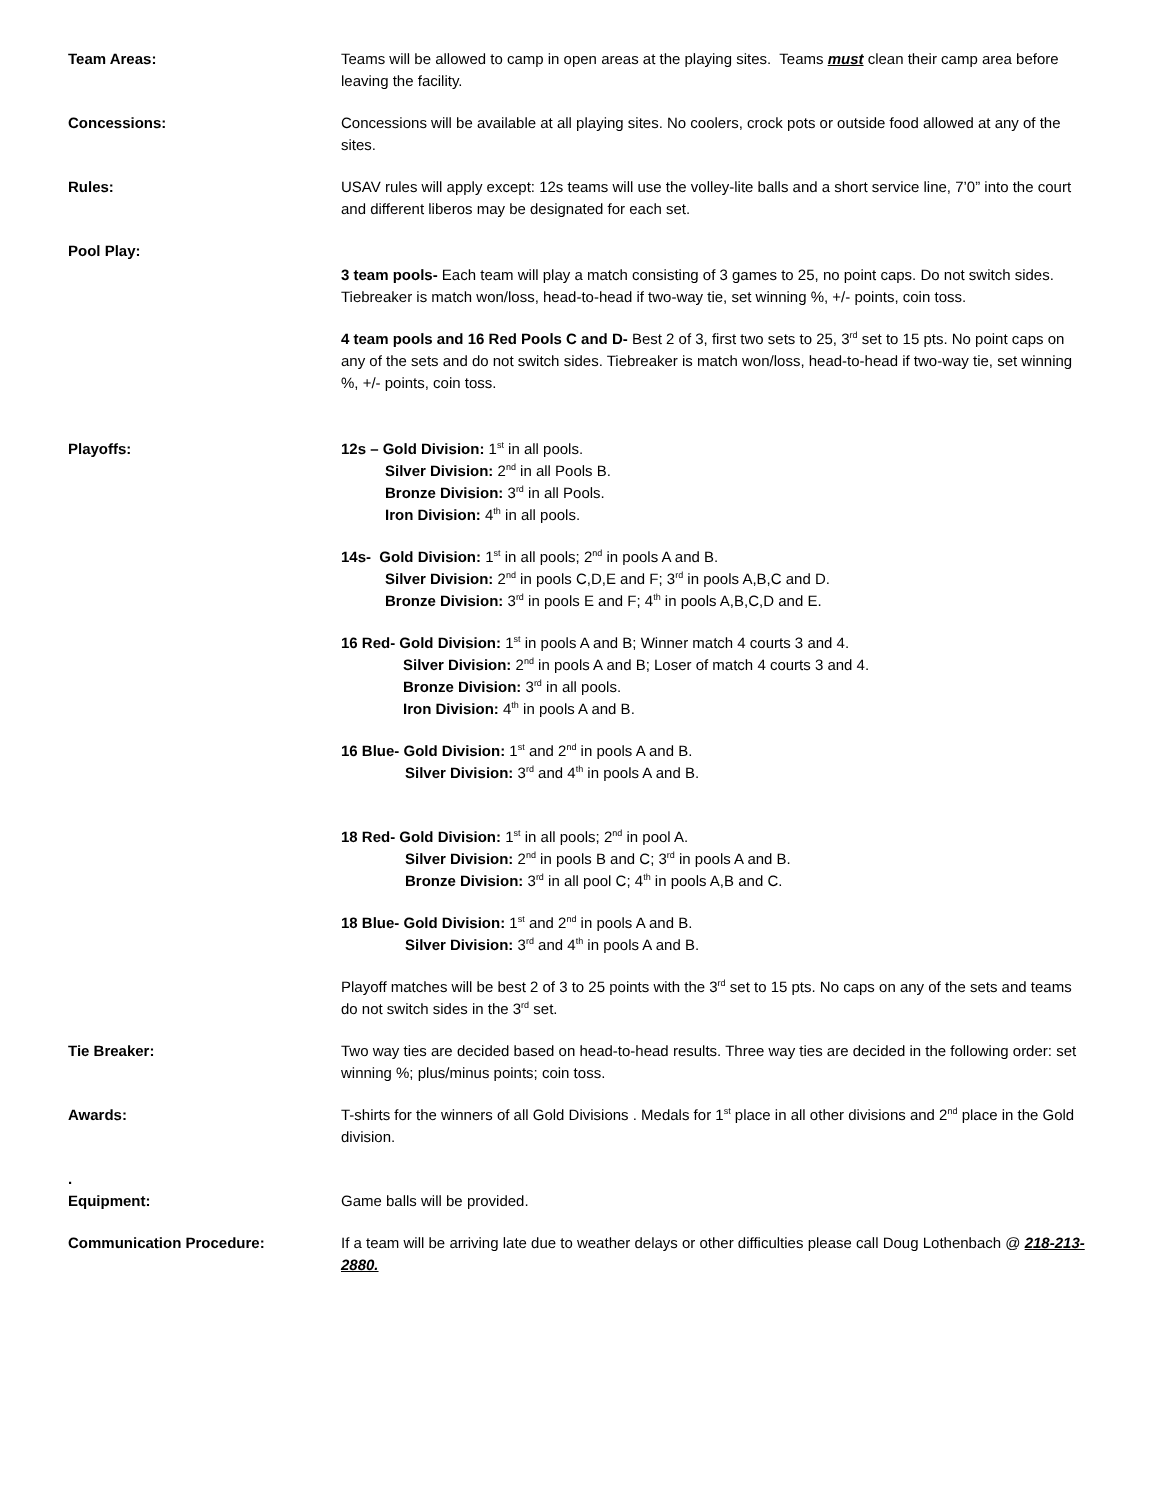Team Areas: Teams will be allowed to camp in open areas at the playing sites. Teams must clean their camp area before leaving the facility.
Concessions: Concessions will be available at all playing sites. No coolers, crock pots or outside food allowed at any of the sites.
Rules: USAV rules will apply except: 12s teams will use the volley-lite balls and a short service line, 7’0” into the court and different liberos may be designated for each set.
Pool Play:
3 team pools- Each team will play a match consisting of 3 games to 25, no point caps. Do not switch sides. Tiebreaker is match won/loss, head-to-head if two-way tie, set winning %, +/- points, coin toss.
4 team pools and 16 Red Pools C and D- Best 2 of 3, first two sets to 25, 3<sup>rd</sup> set to 15 pts. No point caps on any of the sets and do not switch sides. Tiebreaker is match won/loss, head-to-head if two-way tie, set winning %, +/- points, coin toss.
Playoffs: 12s – Gold Division: 1<sup>st</sup> in all pools.
Silver Division: 2<sup>nd</sup> in all Pools B.
Bronze Division: 3<sup>rd</sup> in all Pools.
Iron Division: 4<sup>th</sup> in all pools.
14s- Gold Division: 1<sup>st</sup> in all pools; 2<sup>nd</sup> in pools A and B.
Silver Division: 2<sup>nd</sup> in pools C,D,E and F; 3<sup>rd</sup> in pools A,B,C and D.
Bronze Division: 3<sup>rd</sup> in pools E and F; 4<sup>th</sup> in pools A,B,C,D and E.
16 Red- Gold Division: 1<sup>st</sup> in pools A and B; Winner match 4 courts 3 and 4.
Silver Division: 2<sup>nd</sup> in pools A and B; Loser of match 4 courts 3 and 4.
Bronze Division: 3<sup>rd</sup> in all pools.
Iron Division: 4<sup>th</sup> in pools A and B.
16 Blue- Gold Division: 1<sup>st</sup> and 2<sup>nd</sup> in pools A and B.
Silver Division: 3<sup>rd</sup> and 4<sup>th</sup> in pools A and B.
18 Red- Gold Division: 1<sup>st</sup> in all pools; 2<sup>nd</sup> in pool A.
Silver Division: 2<sup>nd</sup> in pools B and C; 3<sup>rd</sup> in pools A and B.
Bronze Division: 3<sup>rd</sup> in all pool C; 4<sup>th</sup> in pools A,B and C.
18 Blue- Gold Division: 1<sup>st</sup> and 2<sup>nd</sup> in pools A and B.
Silver Division: 3<sup>rd</sup> and 4<sup>th</sup> in pools A and B.
Playoff matches will be best 2 of 3 to 25 points with the 3<sup>rd</sup> set to 15 pts. No caps on any of the sets and teams do not switch sides in the 3<sup>rd</sup> set.
Tie Breaker: Two way ties are decided based on head-to-head results. Three way ties are decided in the following order: set winning %; plus/minus points; coin toss.
Awards: T-shirts for the winners of all Gold Divisions . Medals for 1<sup>st</sup> place in all other divisions and 2<sup>nd</sup> place in the Gold division.
.
Equipment:
Game balls will be provided.
Communication Procedure: If a team will be arriving late due to weather delays or other difficulties please call Doug Lothenbach @ 218-213-2880.